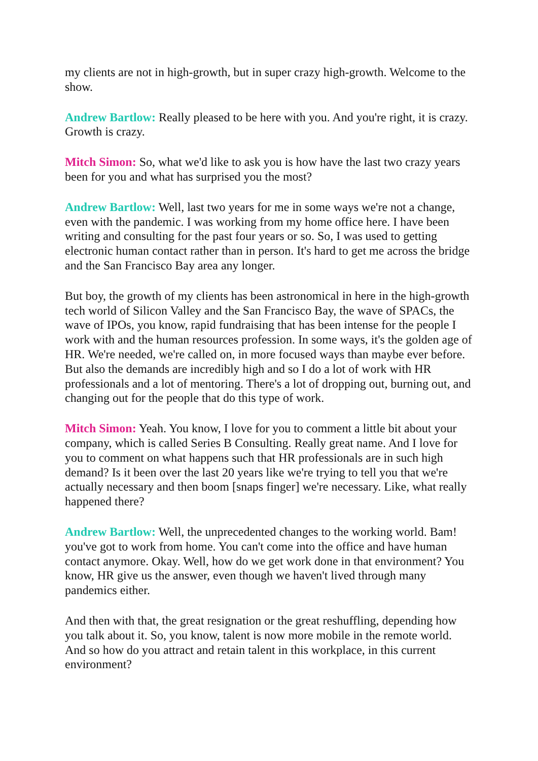my clients are not in high-growth, but in super crazy high-growth. Welcome to the show.
Andrew Bartlow: Really pleased to be here with you. And you're right, it is crazy. Growth is crazy.
Mitch Simon: So, what we'd like to ask you is how have the last two crazy years been for you and what has surprised you the most?
Andrew Bartlow: Well, last two years for me in some ways we're not a change, even with the pandemic. I was working from my home office here. I have been writing and consulting for the past four years or so. So, I was used to getting electronic human contact rather than in person. It's hard to get me across the bridge and the San Francisco Bay area any longer.
But boy, the growth of my clients has been astronomical in here in the high-growth tech world of Silicon Valley and the San Francisco Bay, the wave of SPACs, the wave of IPOs, you know, rapid fundraising that has been intense for the people I work with and the human resources profession. In some ways, it's the golden age of HR. We're needed, we're called on, in more focused ways than maybe ever before. But also the demands are incredibly high and so I do a lot of work with HR professionals and a lot of mentoring. There's a lot of dropping out, burning out, and changing out for the people that do this type of work.
Mitch Simon: Yeah. You know, I love for you to comment a little bit about your company, which is called Series B Consulting. Really great name. And I love for you to comment on what happens such that HR professionals are in such high demand? Is it been over the last 20 years like we're trying to tell you that we're actually necessary and then boom [snaps finger] we're necessary. Like, what really happened there?
Andrew Bartlow: Well, the unprecedented changes to the working world. Bam! you've got to work from home. You can't come into the office and have human contact anymore. Okay. Well, how do we get work done in that environment? You know, HR give us the answer, even though we haven't lived through many pandemics either.
And then with that, the great resignation or the great reshuffling, depending how you talk about it. So, you know, talent is now more mobile in the remote world. And so how do you attract and retain talent in this workplace, in this current environment?